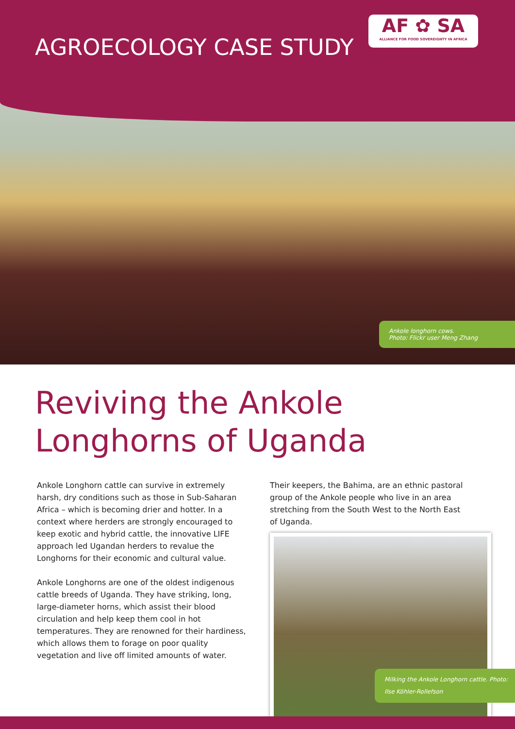AGROECOLOGY CASE STUDY
AF ✿ SA
ALLIANCE FOR FOOD SOVEREIGNTY IN AFRICA
Ankole longhorn cows.
Photo: Flickr user Meng Zhang
Reviving the Ankole
Longhorns of Uganda
Ankole Longhorn cattle can survive in extremely harsh, dry conditions such as those in Sub-Saharan Africa – which is becoming drier and hotter. In a context where herders are strongly encouraged to keep exotic and hybrid cattle, the innovative LIFE approach led Ugandan herders to revalue the Longhorns for their economic and cultural value.
Ankole Longhorns are one of the oldest indigenous cattle breeds of Uganda. They have striking, long, large-diameter horns, which assist their blood circulation and help keep them cool in hot temperatures. They are renowned for their hardiness, which allows them to forage on poor quality vegetation and live off limited amounts of water.
Their keepers, the Bahima, are an ethnic pastoral group of the Ankole people who live in an area stretching from the South West to the North East of Uganda.
Milking the Ankole Longhorn cattle. Photo: Ilse Köhler-Rollefson